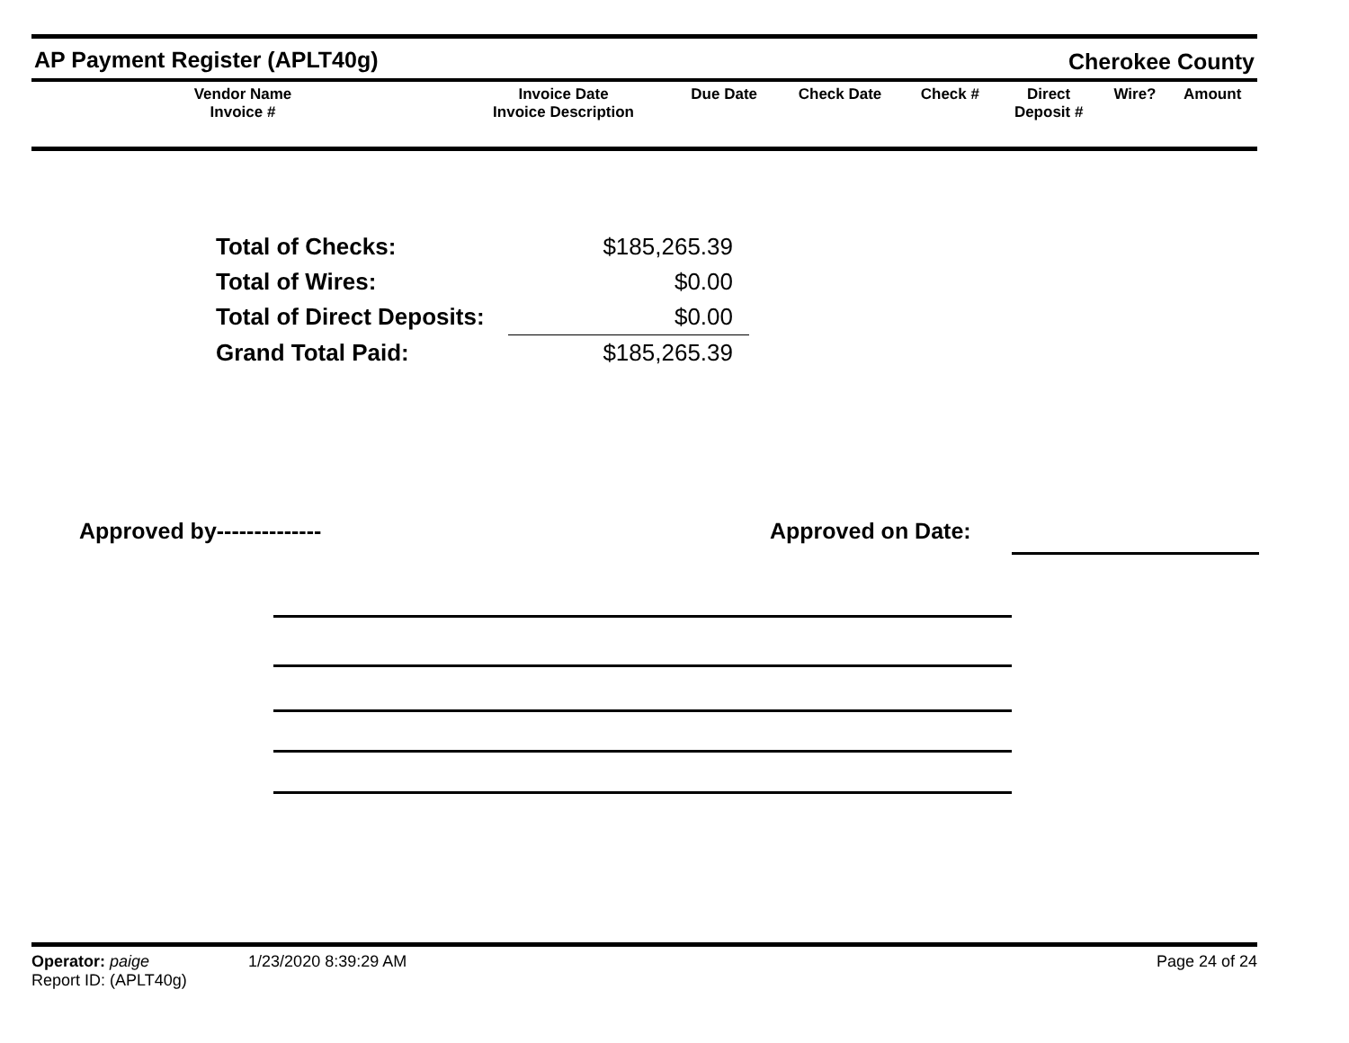AP Payment Register (APLT40g)
Cherokee County
| Vendor Name Invoice # | Invoice Date Invoice Description | Due Date | Check Date | Check # | Direct Deposit # | Wire? | Amount |
| --- | --- | --- | --- | --- | --- | --- | --- |
| Total of Checks: | $185,265.39 |
| Total of Wires: | $0.00 |
| Total of Direct Deposits: | $0.00 |
| Grand Total Paid: | $185,265.39 |
Approved by-------------- Approved on Date:
Operator: paige 1/23/2020 8:39:29 AM Page 24 of 24
Report ID: (APLT40g)